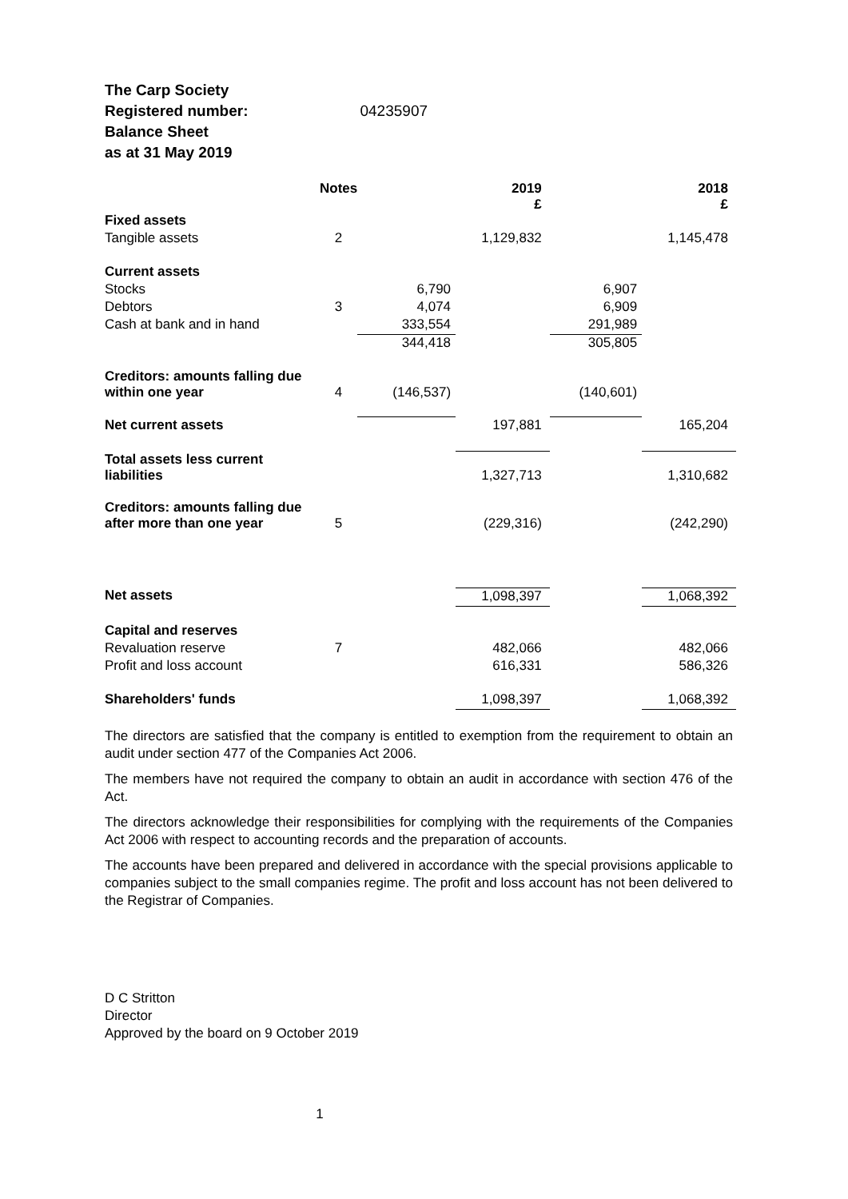The Carp Society
Registered number: 04235907
Balance Sheet
as at 31 May 2019
| | Notes | | 2019 £ | | 2018 £ |
| Fixed assets | | | | | |
| Tangible assets | 2 | | 1,129,832 | | 1,145,478 |
| Current assets | | | | | |
| Stocks | | 6,790 | | 6,907 | |
| Debtors | 3 | 4,074 | | 6,909 | |
| Cash at bank and in hand | | 333,554 | | 291,989 | |
| | | 344,418 | | 305,805 | |
| Creditors: amounts falling due within one year | 4 | (146,537) | | (140,601) | |
| Net current assets | | | 197,881 | | 165,204 |
| Total assets less current liabilities | | | 1,327,713 | | 1,310,682 |
| Creditors: amounts falling due after more than one year | 5 | | (229,316) | | (242,290) |
| Net assets | | | 1,098,397 | | 1,068,392 |
| Capital and reserves | | | | | |
| Revaluation reserve | 7 | | 482,066 | | 482,066 |
| Profit and loss account | | | 616,331 | | 586,326 |
| Shareholders' funds | | | 1,098,397 | | 1,068,392 |
The directors are satisfied that the company is entitled to exemption from the requirement to obtain an audit under section 477 of the Companies Act 2006.
The members have not required the company to obtain an audit in accordance with section 476 of the Act.
The directors acknowledge their responsibilities for complying with the requirements of the Companies Act 2006 with respect to accounting records and the preparation of accounts.
The accounts have been prepared and delivered in accordance with the special provisions applicable to companies subject to the small companies regime. The profit and loss account has not been delivered to the Registrar of Companies.
D C Stritton
Director
Approved by the board on 9 October 2019
1